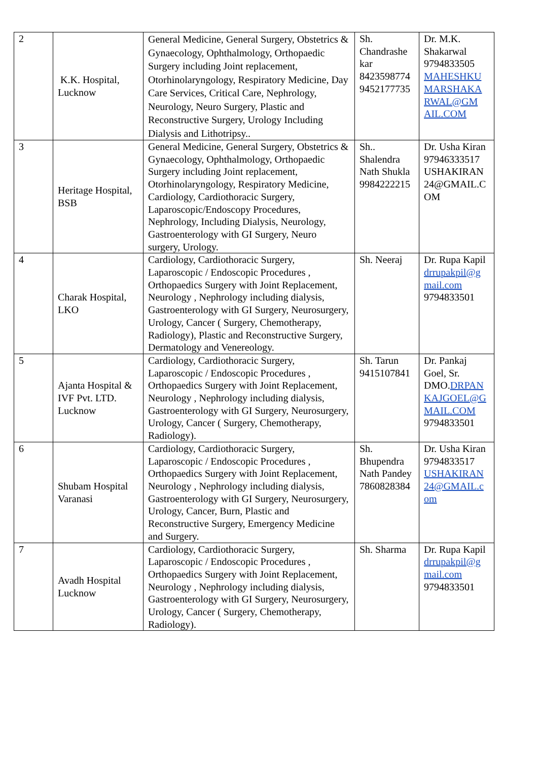| 2 | K.K. Hospital, Lucknow | General Medicine, General Surgery, Obstetrics & Gynaecology, Ophthalmology, Orthopaedic Surgery including Joint replacement, Otorhinolaryngology, Respiratory Medicine, Day Care Services, Critical Care, Nephrology, Neurology, Neuro Surgery, Plastic and Reconstructive Surgery, Urology Including Dialysis and Lithotripsy.. | Sh. Chandrashe kar 8423598774 9452177735 | Dr. M.K. Shakarwal 9794833505 MAHESHKU MARSHAKA RWAL@GM AIL.COM |
| 3 | Heritage Hospital, BSB | General Medicine, General Surgery, Obstetrics & Gynaecology, Ophthalmology, Orthopaedic Surgery including Joint replacement, Otorhinolaryngology, Respiratory Medicine, Cardiology, Cardiothoracic Surgery, Laparoscopic/Endoscopy Procedures, Nephrology, Including Dialysis, Neurology, Gastroenterology with GI Surgery, Neuro surgery, Urology. | Sh.. Shalendra Nath Shukla 9984222215 | Dr. Usha Kiran 97946333517 USHAKIRAN 24@GMAIL.C OM |
| 4 | Charak Hospital, LKO | Cardiology, Cardiothoracic Surgery, Laparoscopic / Endoscopic Procedures , Orthopaedics Surgery with Joint Replacement, Neurology , Nephrology including dialysis, Gastroenterology with GI Surgery, Neurosurgery, Urology, Cancer ( Surgery, Chemotherapy, Radiology), Plastic and Reconstructive Surgery, Dermatology and Venereology. | Sh. Neeraj | Dr. Rupa Kapil drrupakpil@g mail.com 9794833501 |
| 5 | Ajanta Hospital & IVF Pvt. LTD. Lucknow | Cardiology, Cardiothoracic Surgery, Laparoscopic / Endoscopic Procedures , Orthopaedics Surgery with Joint Replacement, Neurology , Nephrology including dialysis, Gastroenterology with GI Surgery, Neurosurgery, Urology, Cancer ( Surgery, Chemotherapy, Radiology). | Sh. Tarun 9415107841 | Dr. Pankaj Goel, Sr. DMO. DRPAN KAJGOEL@G MAIL.COM 9794833501 |
| 6 | Shubam Hospital Varanasi | Cardiology, Cardiothoracic Surgery, Laparoscopic / Endoscopic Procedures , Orthopaedics Surgery with Joint Replacement, Neurology , Nephrology including dialysis, Gastroenterology with GI Surgery, Neurosurgery, Urology, Cancer, Burn, Plastic and Reconstructive Surgery, Emergency Medicine and Surgery. | Sh. Bhupendra Nath Pandey 7860828384 | Dr. Usha Kiran 9794833517 USHAKIRAN 24@GMAIL.c om |
| 7 | Avadh Hospital Lucknow | Cardiology, Cardiothoracic Surgery, Laparoscopic / Endoscopic Procedures , Orthopaedics Surgery with Joint Replacement, Neurology , Nephrology including dialysis, Gastroenterology with GI Surgery, Neurosurgery, Urology, Cancer ( Surgery, Chemotherapy, Radiology). | Sh. Sharma | Dr. Rupa Kapil drrupakpil@g mail.com 9794833501 |